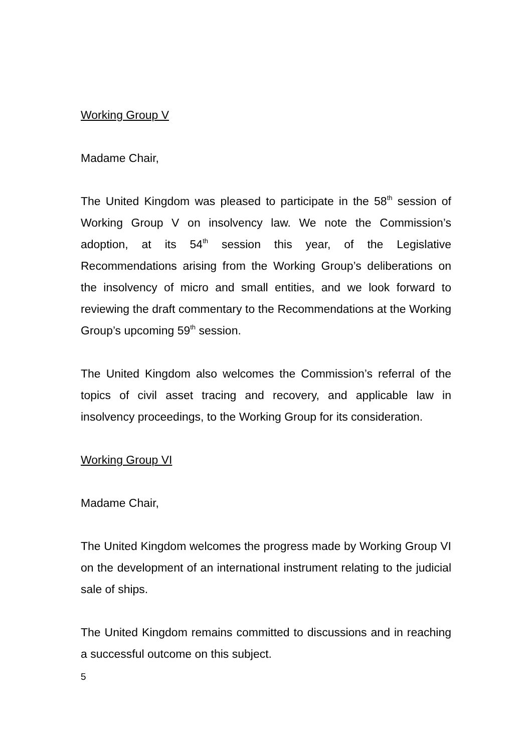Working Group V
Madame Chair,
The United Kingdom was pleased to participate in the 58<sup>th</sup> session of Working Group V on insolvency law. We note the Commission’s adoption, at its 54<sup>th</sup> session this year, of the Legislative Recommendations arising from the Working Group’s deliberations on the insolvency of micro and small entities, and we look forward to reviewing the draft commentary to the Recommendations at the Working Group’s upcoming 59<sup>th</sup> session.
The United Kingdom also welcomes the Commission’s referral of the topics of civil asset tracing and recovery, and applicable law in insolvency proceedings, to the Working Group for its consideration.
Working Group VI
Madame Chair,
The United Kingdom welcomes the progress made by Working Group VI on the development of an international instrument relating to the judicial sale of ships.
The United Kingdom remains committed to discussions and in reaching a successful outcome on this subject.
5